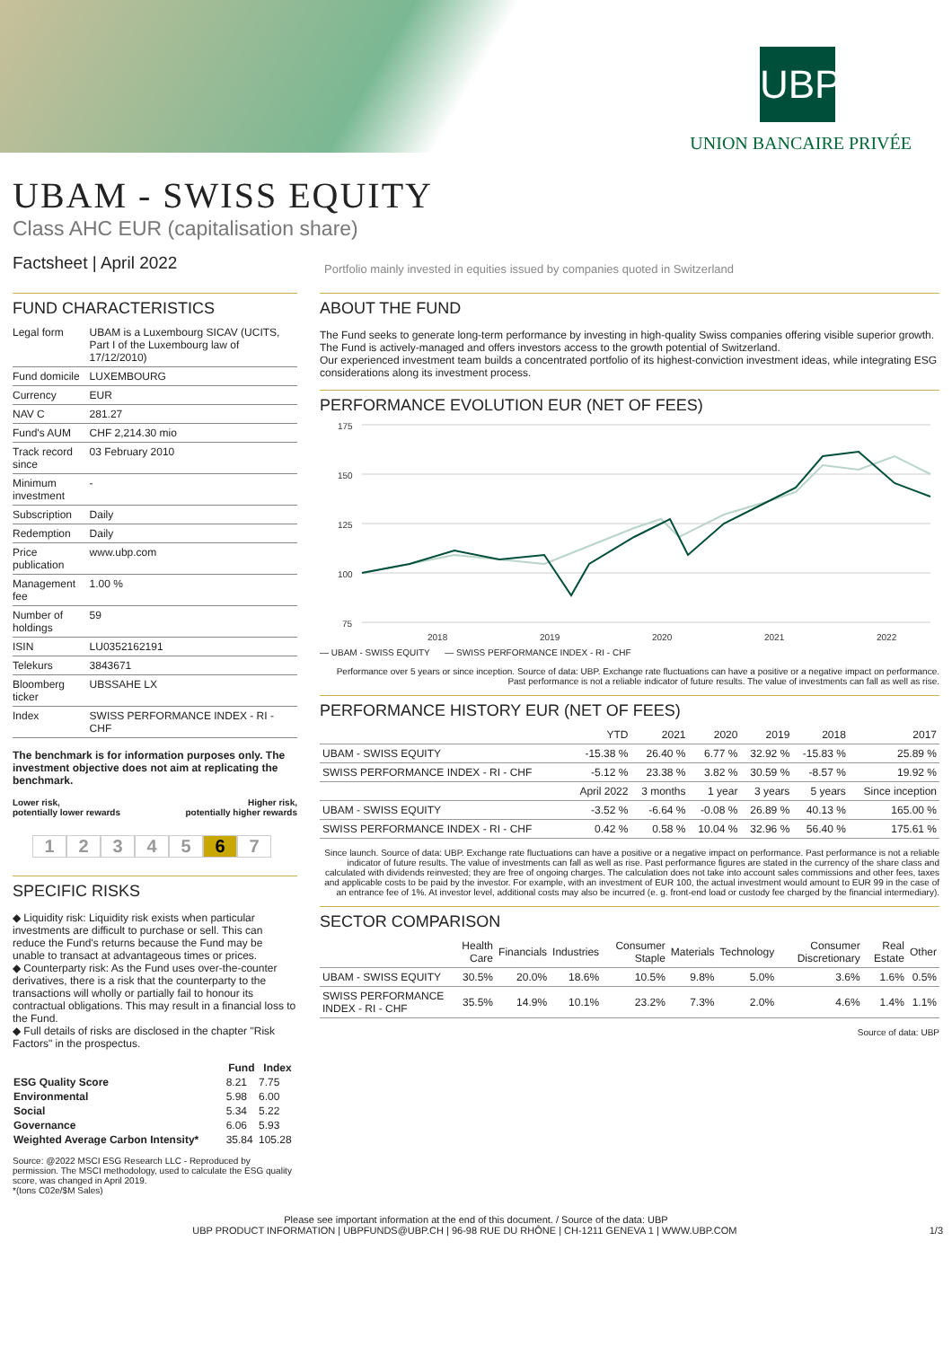UBP
UNION BANCAIRE PRIVÉE
UBAM - SWISS EQUITY
Class AHC EUR (capitalisation share)
Factsheet | April 2022
Portfolio mainly invested in equities issued by companies quoted in Switzerland
FUND CHARACTERISTICS
| Legal form | UBAM is a Luxembourg SICAV (UCITS, Part I of the Luxembourg law of 17/12/2010) |
| Fund domicile | LUXEMBOURG |
| Currency | EUR |
| NAV C | 281.27 |
| Fund's AUM | CHF 2,214.30 mio |
| Track record since | 03 February 2010 |
| Minimum investment | - |
| Subscription | Daily |
| Redemption | Daily |
| Price publication | www.ubp.com |
| Management fee | 1.00 % |
| Number of holdings | 59 |
| ISIN | LU0352162191 |
| Telekurs | 3843671 |
| Bloomberg ticker | UBSSAHE LX |
| Index | SWISS PERFORMANCE INDEX - RI - CHF |
The benchmark is for information purposes only. The investment objective does not aim at replicating the benchmark.
Lower risk,
potentially lower rewards Higher risk,
potentially higher rewards
1234567
SPECIFIC RISKS
◆ Liquidity risk: Liquidity risk exists when particular investments are difficult to purchase or sell. This can reduce the Fund's returns because the Fund may be unable to transact at advantageous times or prices.
◆ Counterparty risk: As the Fund uses over-the-counter derivatives, there is a risk that the counterparty to the transactions will wholly or partially fail to honour its contractual obligations. This may result in a financial loss to the Fund.
◆ Full details of risks are disclosed in the chapter "Risk Factors" in the prospectus.
| | Fund | Index |
| --- | --- | --- |
| ESG Quality Score | 8.21 | 7.75 |
| Environmental | 5.98 | 6.00 |
| Social | 5.34 | 5.22 |
| Governance | 6.06 | 5.93 |
| Weighted Average Carbon Intensity* | 35.84 | 105.28 |
Source: @2022 MSCI ESG Research LLC - Reproduced by permission. The MSCI methodology, used to calculate the ESG quality score, was changed in April 2019.
*(tons C02e/$M Sales)
ABOUT THE FUND
The Fund seeks to generate long-term performance by investing in high-quality Swiss companies offering visible superior growth.
The Fund is actively-managed and offers investors access to the growth potential of Switzerland.
Our experienced investment team builds a concentrated portfolio of its highest-conviction investment ideas, while integrating ESG considerations along its investment process.
PERFORMANCE EVOLUTION EUR (NET OF FEES)
175
150
125
100
75
2018
2019
2020
2021
2022
— UBAM - SWISS EQUITY — SWISS PERFORMANCE INDEX - RI - CHF
Performance over 5 years or since inception. Source of data: UBP. Exchange rate fluctuations can have a positive or a negative impact on performance. Past performance is not a reliable indicator of future results. The value of investments can fall as well as rise.
PERFORMANCE HISTORY EUR (NET OF FEES)
| | YTD | 2021 | 2020 | 2019 | 2018 | 2017 |
| --- | --- | --- | --- | --- | --- | --- |
| UBAM - SWISS EQUITY | -15.38 % | 26.40 % | 6.77 % | 32.92 % | -15.83 % | 25.89 % |
| SWISS PERFORMANCE INDEX - RI - CHF | -5.12 % | 23.38 % | 3.82 % | 30.59 % | -8.57 % | 19.92 % |
| | April 2022 | 3 months | 1 year | 3 years | 5 years | Since inception |
| UBAM - SWISS EQUITY | -3.52 % | -6.64 % | -0.08 % | 26.89 % | 40.13 % | 165.00 % |
| SWISS PERFORMANCE INDEX - RI - CHF | 0.42 % | 0.58 % | 10.04 % | 32.96 % | 56.40 % | 175.61 % |
Since launch. Source of data: UBP. Exchange rate fluctuations can have a positive or a negative impact on performance. Past performance is not a reliable indicator of future results. The value of investments can fall as well as rise. Past performance figures are stated in the currency of the share class and calculated with dividends reinvested; they are free of ongoing charges. The calculation does not take into account sales commissions and other fees, taxes and applicable costs to be paid by the investor. For example, with an investment of EUR 100, the actual investment would amount to EUR 99 in the case of an entrance fee of 1%. At investor level, additional costs may also be incurred (e. g. front-end load or custody fee charged by the financial intermediary).
SECTOR COMPARISON
| | Health Care | Financials | Industries | Consumer Staple | Materials | Technology | Consumer Discretionary | Real Estate | Other |
| --- | --- | --- | --- | --- | --- | --- | --- | --- | --- |
| UBAM - SWISS EQUITY | 30.5% | 20.0% | 18.6% | 10.5% | 9.8% | 5.0% | 3.6% | 1.6% | 0.5% |
| SWISS PERFORMANCE INDEX - RI - CHF | 35.5% | 14.9% | 10.1% | 23.2% | 7.3% | 2.0% | 4.6% | 1.4% | 1.1% |
Source of data: UBP
Please see important information at the end of this document. / Source of the data: UBP
UBP PRODUCT INFORMATION | UBPFUNDS@UBP.CH | 96-98 RUE DU RHÔNE | CH-1211 GENEVA 1 | WWW.UBP.COM 1/3